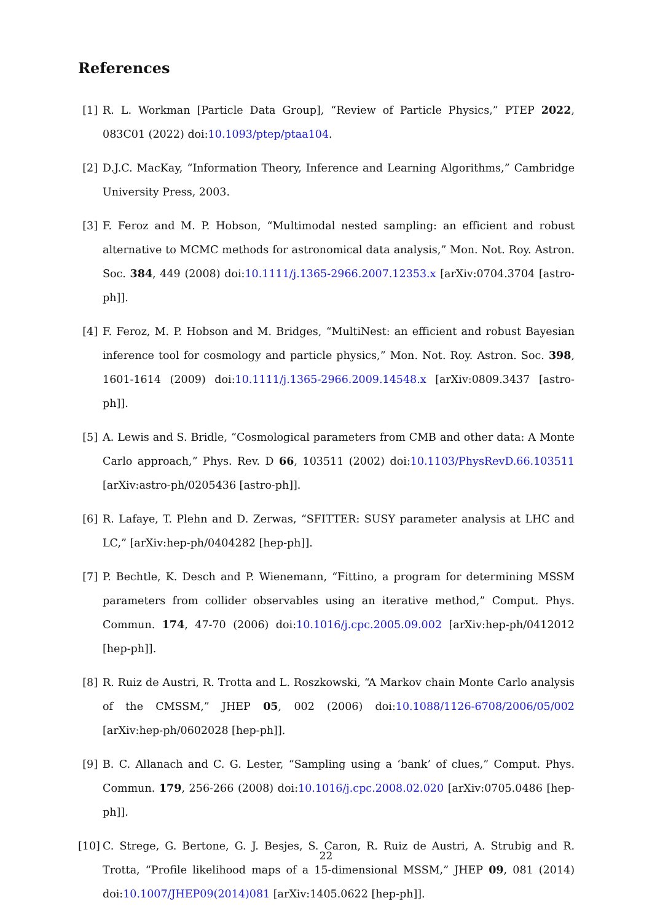References
[1] R. L. Workman [Particle Data Group], “Review of Particle Physics,” PTEP 2022, 083C01 (2022) doi:10.1093/ptep/ptaa104.
[2] D.J.C. MacKay, “Information Theory, Inference and Learning Algorithms,” Cambridge University Press, 2003.
[3] F. Feroz and M. P. Hobson, “Multimodal nested sampling: an efficient and robust alternative to MCMC methods for astronomical data analysis,” Mon. Not. Roy. Astron. Soc. 384, 449 (2008) doi:10.1111/j.1365-2966.2007.12353.x [arXiv:0704.3704 [astro-ph]].
[4] F. Feroz, M. P. Hobson and M. Bridges, “MultiNest: an efficient and robust Bayesian inference tool for cosmology and particle physics,” Mon. Not. Roy. Astron. Soc. 398, 1601-1614 (2009) doi:10.1111/j.1365-2966.2009.14548.x [arXiv:0809.3437 [astro-ph]].
[5] A. Lewis and S. Bridle, “Cosmological parameters from CMB and other data: A Monte Carlo approach,” Phys. Rev. D 66, 103511 (2002) doi:10.1103/PhysRevD.66.103511 [arXiv:astro-ph/0205436 [astro-ph]].
[6] R. Lafaye, T. Plehn and D. Zerwas, “SFITTER: SUSY parameter analysis at LHC and LC,” [arXiv:hep-ph/0404282 [hep-ph]].
[7] P. Bechtle, K. Desch and P. Wienemann, “Fittino, a program for determining MSSM parameters from collider observables using an iterative method,” Comput. Phys. Commun. 174, 47-70 (2006) doi:10.1016/j.cpc.2005.09.002 [arXiv:hep-ph/0412012 [hep-ph]].
[8] R. Ruiz de Austri, R. Trotta and L. Roszkowski, “A Markov chain Monte Carlo analysis of the CMSSM,” JHEP 05, 002 (2006) doi:10.1088/1126-6708/2006/05/002 [arXiv:hep-ph/0602028 [hep-ph]].
[9] B. C. Allanach and C. G. Lester, “Sampling using a ‘bank’ of clues,” Comput. Phys. Commun. 179, 256-266 (2008) doi:10.1016/j.cpc.2008.02.020 [arXiv:0705.0486 [hep-ph]].
[10]
C. Strege, G. Bertone, G. J. Besjes, S. Caron, R. Ruiz de Austri, A. Strubig and R. Trotta, “Profile likelihood maps of a 15-dimensional MSSM,” JHEP 09, 081 (2014) doi:10.1007/JHEP09(2014)081 [arXiv:1405.0622 [hep-ph]].
22